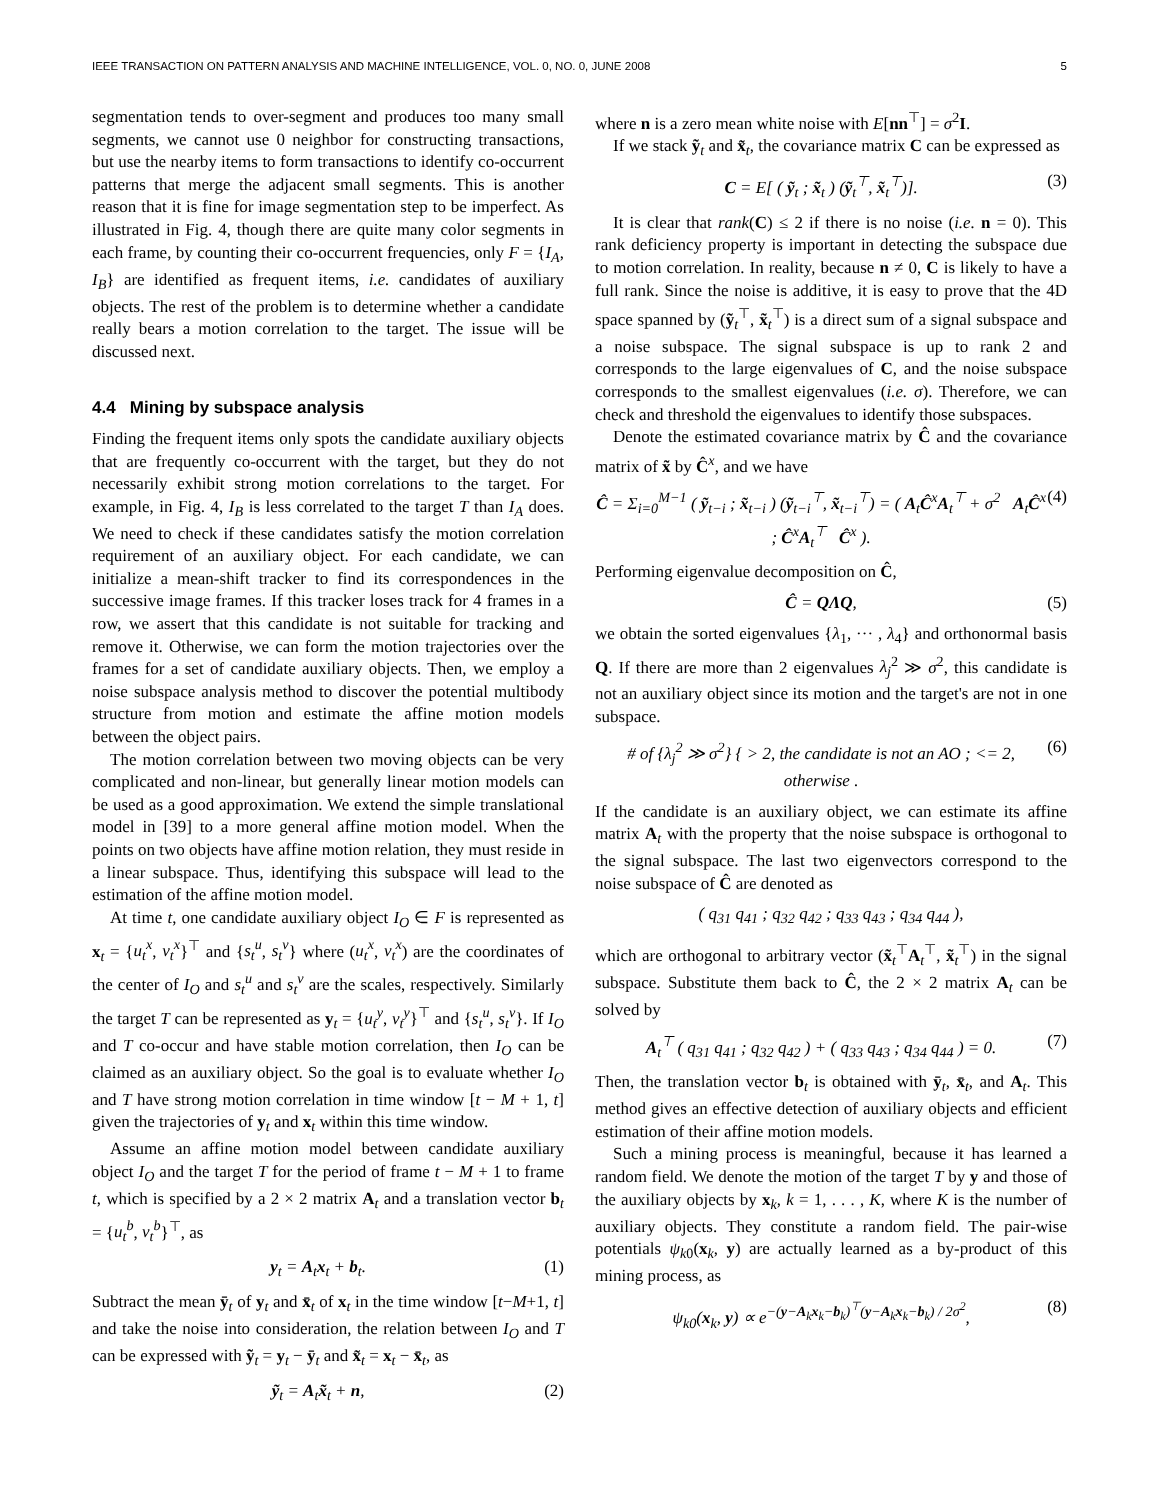IEEE TRANSACTION ON PATTERN ANALYSIS AND MACHINE INTELLIGENCE, VOL. 0, NO. 0, JUNE 2008 5
segmentation tends to over-segment and produces too many small segments, we cannot use 0 neighbor for constructing transactions, but use the nearby items to form transactions to identify co-occurrent patterns that merge the adjacent small segments. This is another reason that it is fine for image segmentation step to be imperfect. As illustrated in Fig. 4, though there are quite many color segments in each frame, by counting their co-occurrent frequencies, only F = {I<sub>A</sub>, I<sub>B</sub>} are identified as frequent items, i.e. candidates of auxiliary objects. The rest of the problem is to determine whether a candidate really bears a motion correlation to the target. The issue will be discussed next.
4.4 Mining by subspace analysis
Finding the frequent items only spots the candidate auxiliary objects that are frequently co-occurrent with the target, but they do not necessarily exhibit strong motion correlations to the target. For example, in Fig. 4, I<sub>B</sub> is less correlated to the target T than I<sub>A</sub> does. We need to check if these candidates satisfy the motion correlation requirement of an auxiliary object. For each candidate, we can initialize a mean-shift tracker to find its correspondences in the successive image frames. If this tracker loses track for 4 frames in a row, we assert that this candidate is not suitable for tracking and remove it. Otherwise, we can form the motion trajectories over the frames for a set of candidate auxiliary objects. Then, we employ a noise subspace analysis method to discover the potential multibody structure from motion and estimate the affine motion models between the object pairs.
The motion correlation between two moving objects can be very complicated and non-linear, but generally linear motion models can be used as a good approximation. We extend the simple translational model in [39] to a more general affine motion model. When the points on two objects have affine motion relation, they must reside in a linear subspace. Thus, identifying this subspace will lead to the estimation of the affine motion model.
At time t, one candidate auxiliary object I<sub>O</sub> ∈ F is represented as x<sub>t</sub> = {u<sub>t</sub><sup>x</sup>, v<sub>t</sub><sup>x</sup>}<sup>⊤</sup> and {s<sub>t</sub><sup>u</sup>, s<sub>t</sub><sup>v</sup>} where (u<sub>t</sub><sup>x</sup>, v<sub>t</sub><sup>x</sup>) are the coordinates of the center of I<sub>O</sub> and s<sub>t</sub><sup>u</sup> and s<sub>t</sub><sup>v</sup> are the scales, respectively. Similarly the target T can be represented as y<sub>t</sub> = {u<sub>t</sub><sup>y</sup>, v<sub>t</sub><sup>y</sup>}<sup>⊤</sup> and {s<sub>t</sub><sup>u</sup>, s<sub>t</sub><sup>v</sup>}. If I<sub>O</sub> and T co-occur and have stable motion correlation, then I<sub>O</sub> can be claimed as an auxiliary object. So the goal is to evaluate whether I<sub>O</sub> and T have strong motion correlation in time window [t − M + 1, t] given the trajectories of y<sub>t</sub> and x<sub>t</sub> within this time window.
Assume an affine motion model between candidate auxiliary object I<sub>O</sub> and the target T for the period of frame t − M + 1 to frame t, which is specified by a 2 × 2 matrix A<sub>t</sub> and a translation vector b<sub>t</sub> = {u<sub>t</sub><sup>b</sup>, v<sub>t</sub><sup>b</sup>}<sup>⊤</sup>, as
y<sub>t</sub> = A<sub>t</sub>x<sub>t</sub> + b<sub>t</sub>. (1)
Subtract the mean ȳ<sub>t</sub> of y<sub>t</sub> and x̄<sub>t</sub> of x<sub>t</sub> in the time window [t−M+1, t] and take the noise into consideration, the relation between I<sub>O</sub> and T can be expressed with ỹ<sub>t</sub> = y<sub>t</sub> − ȳ<sub>t</sub> and x̃<sub>t</sub> = x<sub>t</sub> − x̄<sub>t</sub>, as
ỹ<sub>t</sub> = A<sub>t</sub>x̃<sub>t</sub> + n, (2)
where n is a zero mean white noise with E[nn<sup>⊤</sup>] = σ<sup>2</sup>I.
If we stack ỹ<sub>t</sub> and x̃<sub>t</sub>, the covariance matrix C can be expressed as
C = E[ ( ỹ<sub>t</sub> ; x̃<sub>t</sub> ) (ỹ<sub>t</sub><sup>⊤</sup>, x̃<sub>t</sub><sup>⊤</sup>)]. (3)
It is clear that rank(C) ≤ 2 if there is no noise (i.e. n = 0). This rank deficiency property is important in detecting the subspace due to motion correlation. In reality, because n ≠ 0, C is likely to have a full rank. Since the noise is additive, it is easy to prove that the 4D space spanned by (ỹ<sub>t</sub><sup>⊤</sup>, x̃<sub>t</sub><sup>⊤</sup>) is a direct sum of a signal subspace and a noise subspace. The signal subspace is up to rank 2 and corresponds to the large eigenvalues of C, and the noise subspace corresponds to the smallest eigenvalues (i.e. σ). Therefore, we can check and threshold the eigenvalues to identify those subspaces.
Denote the estimated covariance matrix by Ĉ and the covariance matrix of x̃ by Ĉ<sup>x</sup>, and we have
Ĉ = Σ<sub>i=0</sub><sup>M−1</sup> ( ỹ<sub>t−i</sub> ; x̃<sub>t−i</sub> ) (ỹ<sub>t−i</sub><sup>⊤</sup>, x̃<sub>t−i</sub><sup>⊤</sup>) = ( A<sub>t</sub>Ĉ<sup>x</sup>A<sub>t</sub><sup>⊤</sup> + σ<sup>2</sup> A<sub>t</sub>Ĉ<sup>x</sup> ; Ĉ<sup>x</sup>A<sub>t</sub><sup>⊤</sup> Ĉ<sup>x</sup> ). (4)
Performing eigenvalue decomposition on Ĉ,
Ĉ = QΛQ, (5)
we obtain the sorted eigenvalues {λ<sub>1</sub>, ··· , λ<sub>4</sub>} and orthonormal basis Q. If there are more than 2 eigenvalues λ<sub>j</sub><sup>2</sup> ≫ σ<sup>2</sup>, this candidate is not an auxiliary object since its motion and the target's are not in one subspace.
# of {λ<sub>j</sub><sup>2</sup> ≫ σ<sup>2</sup>} { > 2, the candidate is not an AO ; <= 2, otherwise . (6)
If the candidate is an auxiliary object, we can estimate its affine matrix A<sub>t</sub> with the property that the noise subspace is orthogonal to the signal subspace. The last two eigenvectors correspond to the noise subspace of Ĉ are denoted as
( q<sub>31</sub> q<sub>41</sub> ; q<sub>32</sub> q<sub>42</sub> ; q<sub>33</sub> q<sub>43</sub> ; q<sub>34</sub> q<sub>44</sub> ),
which are orthogonal to arbitrary vector (x̃<sub>t</sub><sup>⊤</sup>A<sub>t</sub><sup>⊤</sup>, x̃<sub>t</sub><sup>⊤</sup>) in the signal subspace. Substitute them back to Ĉ, the 2 × 2 matrix A<sub>t</sub> can be solved by
A<sub>t</sub><sup>⊤</sup> ( q<sub>31</sub> q<sub>41</sub> ; q<sub>32</sub> q<sub>42</sub> ) + ( q<sub>33</sub> q<sub>43</sub> ; q<sub>34</sub> q<sub>44</sub> ) = 0. (7)
Then, the translation vector b<sub>t</sub> is obtained with ȳ<sub>t</sub>, x̄<sub>t</sub>, and A<sub>t</sub>. This method gives an effective detection of auxiliary objects and efficient estimation of their affine motion models.
Such a mining process is meaningful, because it has learned a random field. We denote the motion of the target T by y and those of the auxiliary objects by x<sub>k</sub>, k = 1, . . . , K, where K is the number of auxiliary objects. They constitute a random field. The pair-wise potentials ψ<sub>k0</sub>(x<sub>k</sub>, y) are actually learned as a by-product of this mining process, as
ψ<sub>k0</sub>(x<sub>k</sub>, y) ∝ e<sup>−(y−A<sub>k</sub>x<sub>k</sub>−b<sub>k</sub>)<sup>⊤</sup>(y−A<sub>k</sub>x<sub>k</sub>−b<sub>k</sub>) / 2σ<sup>2</sup></sup>, (8)